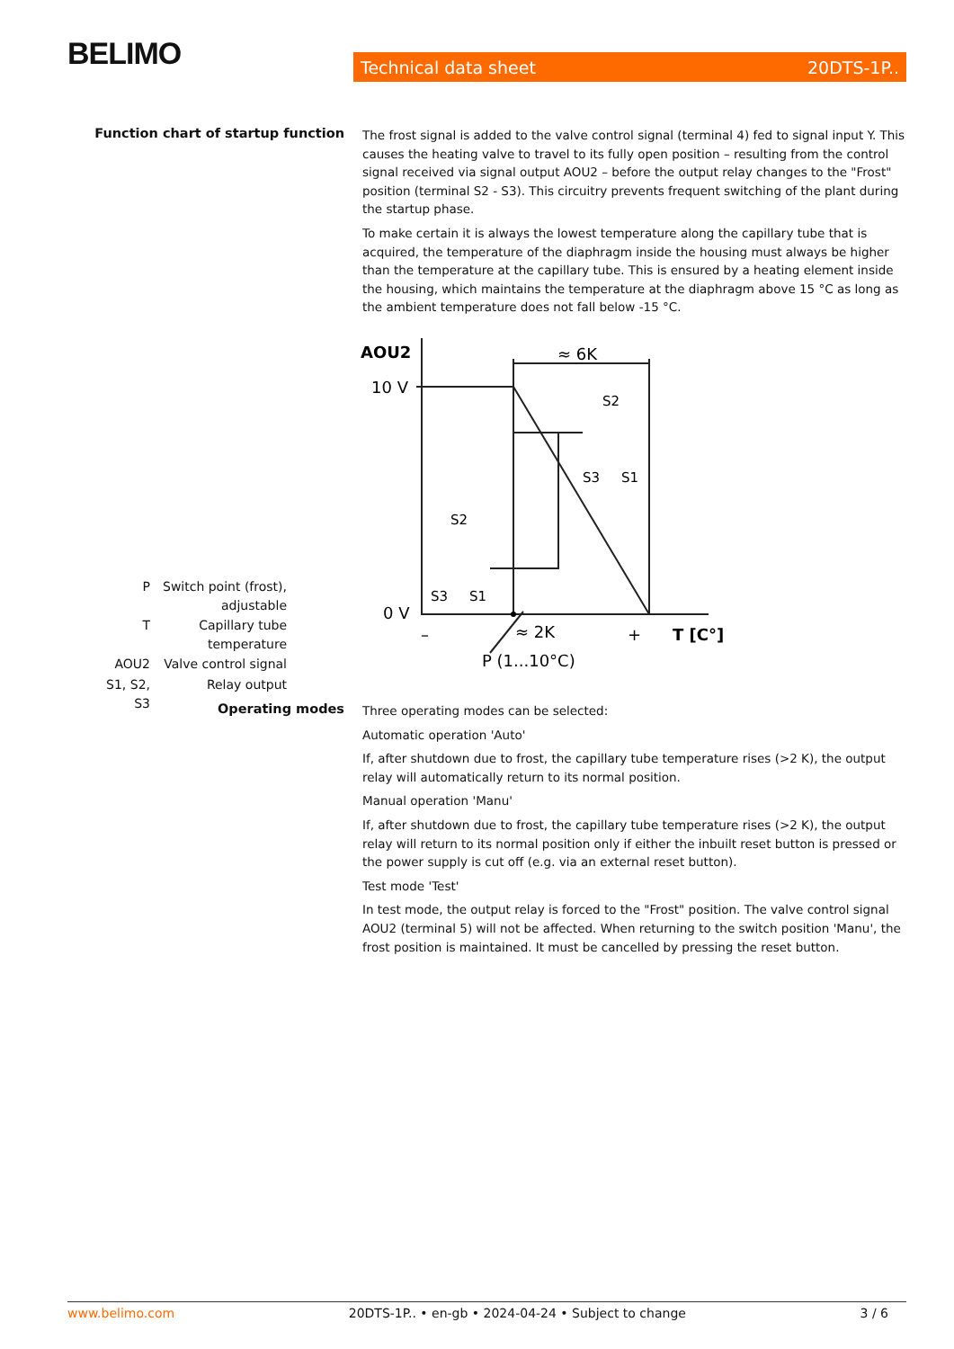BELIMO Technical data sheet 20DTS-1P..
Function chart of startup function
The frost signal is added to the valve control signal (terminal 4) fed to signal input Y. This causes the heating valve to travel to its fully open position – resulting from the control signal received via signal output AOU2 – before the output relay changes to the "Frost" position (terminal S2 - S3). This circuitry prevents frequent switching of the plant during the startup phase.
To make certain it is always the lowest temperature along the capillary tube that is acquired, the temperature of the diaphragm inside the housing must always be higher than the temperature at the capillary tube. This is ensured by a heating element inside the housing, which maintains the temperature at the diaphragm above 15 °C as long as the ambient temperature does not fall below -15 °C.
AOU2
10 V
0 V
–
+
T [C°]
≈ 6K
≈ 2K
P (1...10°C)
S2
S3
S1
S2
S3
S1
| P | Switch point (frost), adjustable |
| T | Capillary tube temperature |
| AOU2 | Valve control signal |
| S1, S2, S3 | Relay output |
Operating modes
Three operating modes can be selected:
Automatic operation 'Auto'
If, after shutdown due to frost, the capillary tube temperature rises (>2 K), the output relay will automatically return to its normal position.
Manual operation 'Manu'
If, after shutdown due to frost, the capillary tube temperature rises (>2 K), the output relay will return to its normal position only if either the inbuilt reset button is pressed or the power supply is cut off (e.g. via an external reset button).
Test mode 'Test'
In test mode, the output relay is forced to the "Frost" position. The valve control signal AOU2 (terminal 5) will not be affected. When returning to the switch position 'Manu', the frost position is maintained. It must be cancelled by pressing the reset button.
www.belimo.com 20DTS-1P.. • en-gb • 2024-04-24 • Subject to change 3 / 6